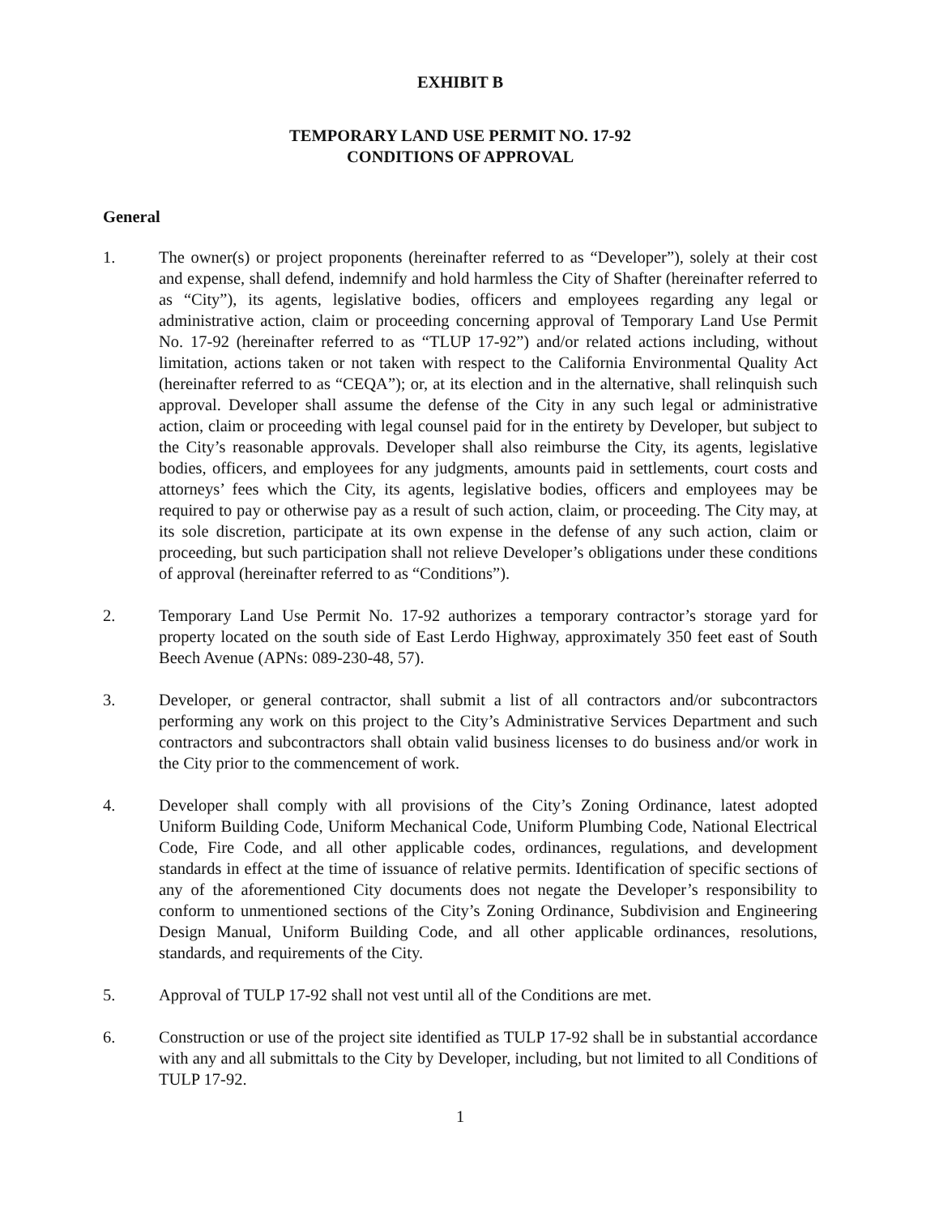EXHIBIT B
TEMPORARY LAND USE PERMIT NO. 17-92
CONDITIONS OF APPROVAL
General
1. The owner(s) or project proponents (hereinafter referred to as “Developer”), solely at their cost and expense, shall defend, indemnify and hold harmless the City of Shafter (hereinafter referred to as “City”), its agents, legislative bodies, officers and employees regarding any legal or administrative action, claim or proceeding concerning approval of Temporary Land Use Permit No. 17-92 (hereinafter referred to as “TLUP 17-92”) and/or related actions including, without limitation, actions taken or not taken with respect to the California Environmental Quality Act (hereinafter referred to as “CEQA”); or, at its election and in the alternative, shall relinquish such approval. Developer shall assume the defense of the City in any such legal or administrative action, claim or proceeding with legal counsel paid for in the entirety by Developer, but subject to the City’s reasonable approvals. Developer shall also reimburse the City, its agents, legislative bodies, officers, and employees for any judgments, amounts paid in settlements, court costs and attorneys’ fees which the City, its agents, legislative bodies, officers and employees may be required to pay or otherwise pay as a result of such action, claim, or proceeding. The City may, at its sole discretion, participate at its own expense in the defense of any such action, claim or proceeding, but such participation shall not relieve Developer’s obligations under these conditions of approval (hereinafter referred to as “Conditions”).
2. Temporary Land Use Permit No. 17-92 authorizes a temporary contractor’s storage yard for property located on the south side of East Lerdo Highway, approximately 350 feet east of South Beech Avenue (APNs: 089-230-48, 57).
3. Developer, or general contractor, shall submit a list of all contractors and/or subcontractors performing any work on this project to the City’s Administrative Services Department and such contractors and subcontractors shall obtain valid business licenses to do business and/or work in the City prior to the commencement of work.
4. Developer shall comply with all provisions of the City’s Zoning Ordinance, latest adopted Uniform Building Code, Uniform Mechanical Code, Uniform Plumbing Code, National Electrical Code, Fire Code, and all other applicable codes, ordinances, regulations, and development standards in effect at the time of issuance of relative permits. Identification of specific sections of any of the aforementioned City documents does not negate the Developer’s responsibility to conform to unmentioned sections of the City’s Zoning Ordinance, Subdivision and Engineering Design Manual, Uniform Building Code, and all other applicable ordinances, resolutions, standards, and requirements of the City.
5. Approval of TULP 17-92 shall not vest until all of the Conditions are met.
6. Construction or use of the project site identified as TULP 17-92 shall be in substantial accordance with any and all submittals to the City by Developer, including, but not limited to all Conditions of TULP 17-92.
1